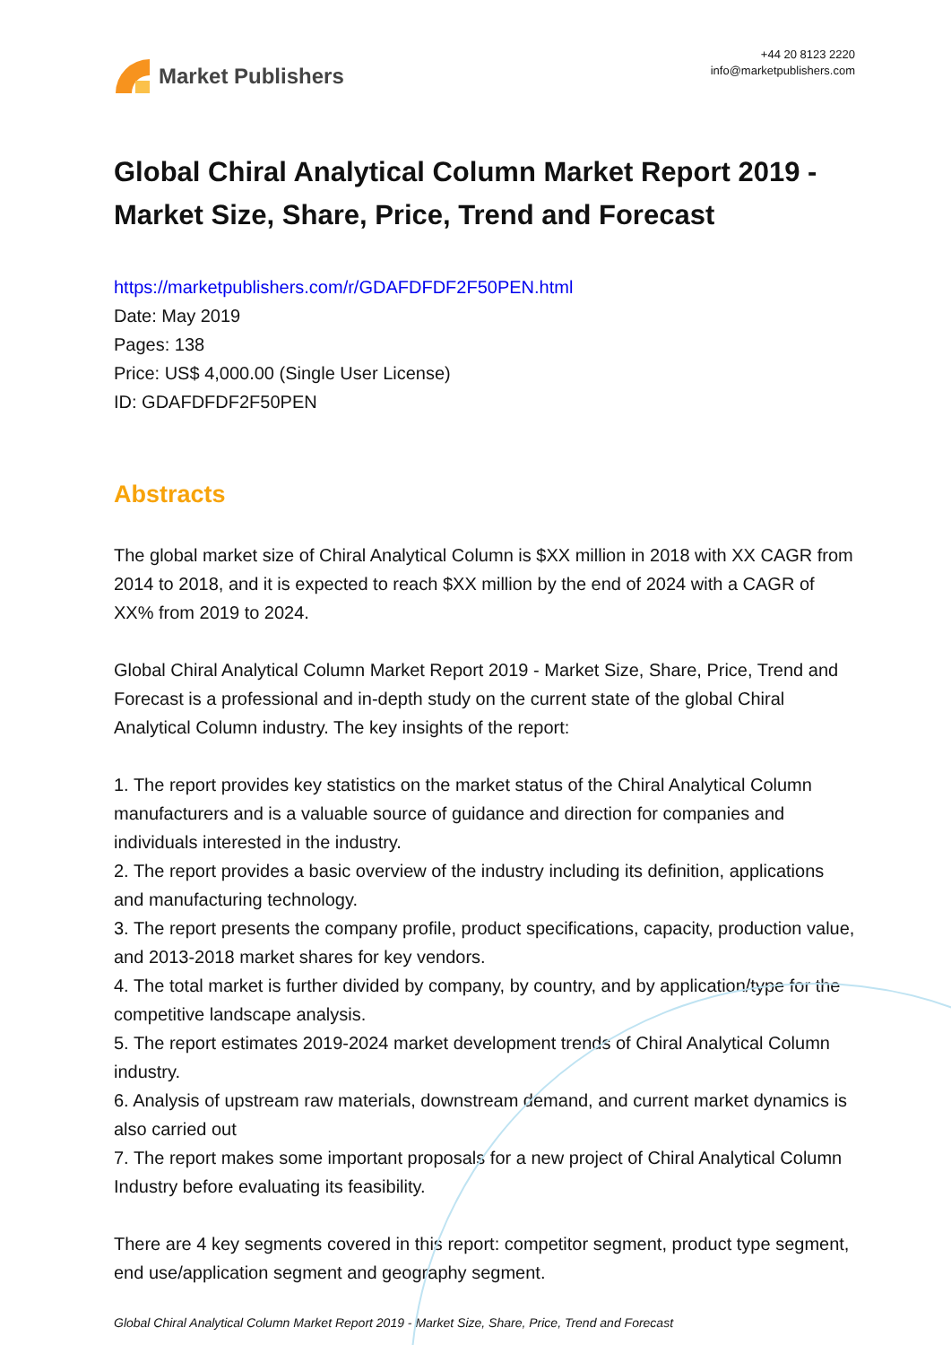Market Publishers
+44 20 8123 2220
info@marketpublishers.com
Global Chiral Analytical Column Market Report 2019 - Market Size, Share, Price, Trend and Forecast
https://marketpublishers.com/r/GDAFDFDF2F50PEN.html
Date: May 2019
Pages: 138
Price: US$ 4,000.00 (Single User License)
ID: GDAFDFDF2F50PEN
Abstracts
The global market size of Chiral Analytical Column is $XX million in 2018 with XX CAGR from 2014 to 2018, and it is expected to reach $XX million by the end of 2024 with a CAGR of XX% from 2019 to 2024.
Global Chiral Analytical Column Market Report 2019 - Market Size, Share, Price, Trend and Forecast is a professional and in-depth study on the current state of the global Chiral Analytical Column industry. The key insights of the report:
1. The report provides key statistics on the market status of the Chiral Analytical Column manufacturers and is a valuable source of guidance and direction for companies and individuals interested in the industry.
2. The report provides a basic overview of the industry including its definition, applications and manufacturing technology.
3. The report presents the company profile, product specifications, capacity, production value, and 2013-2018 market shares for key vendors.
4. The total market is further divided by company, by country, and by application/type for the competitive landscape analysis.
5. The report estimates 2019-2024 market development trends of Chiral Analytical Column industry.
6. Analysis of upstream raw materials, downstream demand, and current market dynamics is also carried out
7. The report makes some important proposals for a new project of Chiral Analytical Column Industry before evaluating its feasibility.
There are 4 key segments covered in this report: competitor segment, product type segment, end use/application segment and geography segment.
Global Chiral Analytical Column Market Report 2019 - Market Size, Share, Price, Trend and Forecast